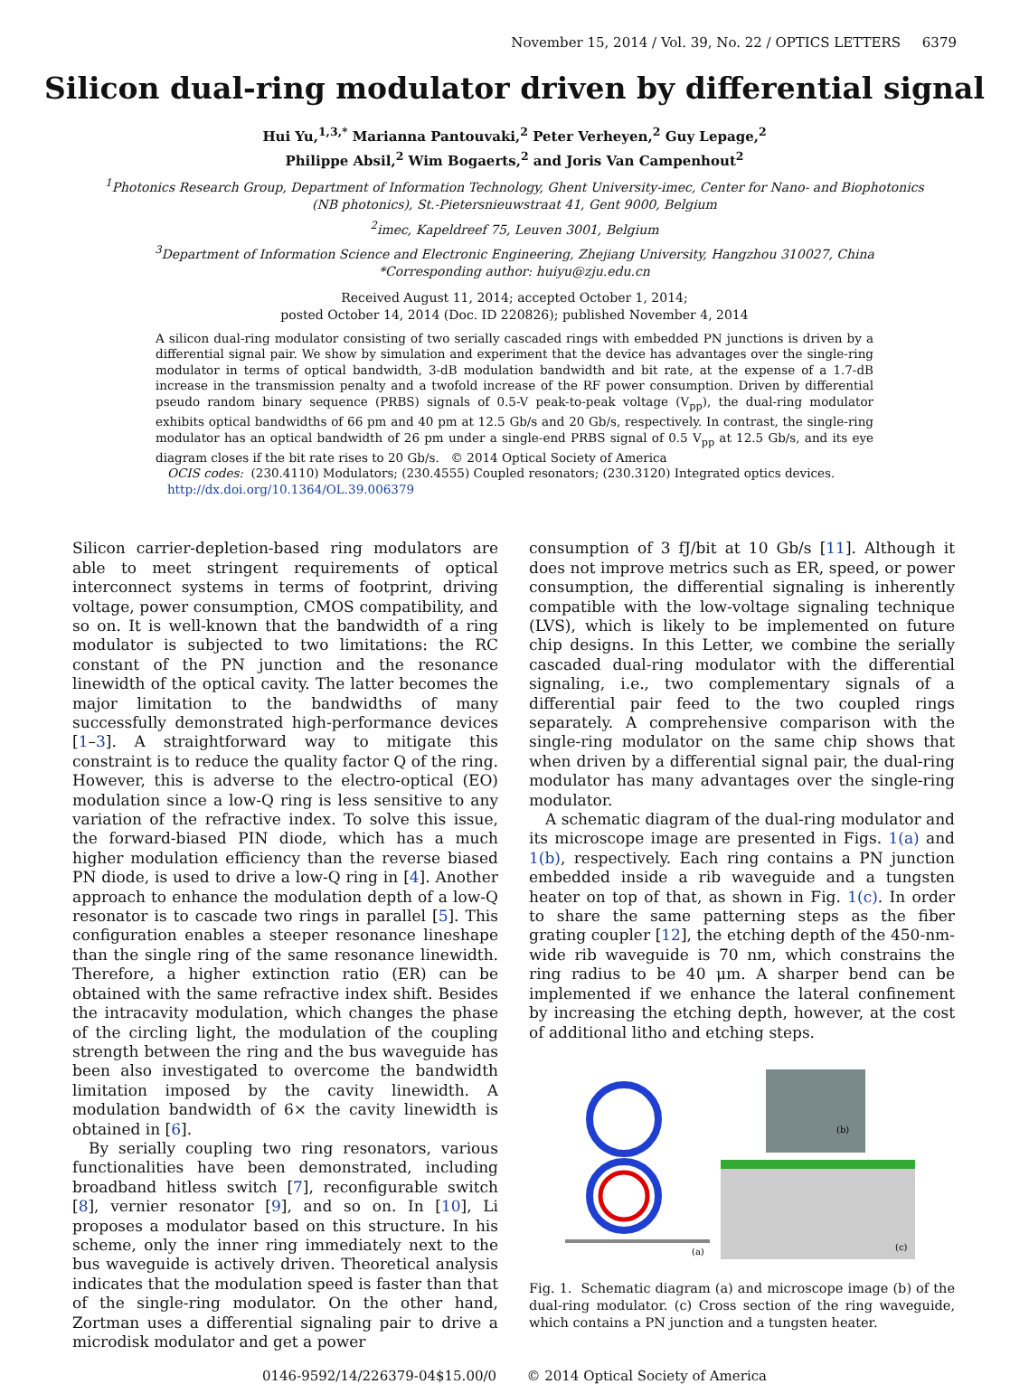November 15, 2014 / Vol. 39, No. 22 / OPTICS LETTERS 6379
Silicon dual-ring modulator driven by differential signal
Hui Yu,<sup>1,3,*</sup> Marianna Pantouvaki,<sup>2</sup> Peter Verheyen,<sup>2</sup> Guy Lepage,<sup>2</sup>
Philippe Absil,<sup>2</sup> Wim Bogaerts,<sup>2</sup> and Joris Van Campenhout<sup>2</sup>
<sup>1</sup> Photonics Research Group, Department of Information Technology, Ghent University-imec, Center for Nano- and Biophotonics
(NB photonics), St.-Pietersnieuwstraat 41, Gent 9000, Belgium
<sup>2</sup> imec, Kapeldreef 75, Leuven 3001, Belgium
<sup>3</sup> Department of Information Science and Electronic Engineering, Zhejiang University, Hangzhou 310027, China
*Corresponding author: huiyu@zju.edu.cn
Received August 11, 2014; accepted October 1, 2014;
posted October 14, 2014 (Doc. ID 220826); published November 4, 2014
A silicon dual-ring modulator consisting of two serially cascaded rings with embedded PN junctions is driven by a differential signal pair. We show by simulation and experiment that the device has advantages over the single-ring modulator in terms of optical bandwidth, 3-dB modulation bandwidth and bit rate, at the expense of a 1.7-dB increase in the transmission penalty and a twofold increase of the RF power consumption. Driven by differential pseudo random binary sequence (PRBS) signals of 0.5-V peak-to-peak voltage (V<sub>pp</sub>), the dual-ring modulator exhibits optical bandwidths of 66 pm and 40 pm at 12.5 Gb/s and 20 Gb/s, respectively. In contrast, the single-ring modulator has an optical bandwidth of 26 pm under a single-end PRBS signal of 0.5 V<sub>pp</sub> at 12.5 Gb/s, and its eye diagram closes if the bit rate rises to 20 Gb/s. © 2014 Optical Society of America
OCIS codes: (230.4110) Modulators; (230.4555) Coupled resonators; (230.3120) Integrated optics devices.
http://dx.doi.org/10.1364/OL.39.006379
Silicon carrier-depletion-based ring modulators are able to meet stringent requirements of optical interconnect systems in terms of footprint, driving voltage, power consumption, CMOS compatibility, and so on. It is well-known that the bandwidth of a ring modulator is subjected to two limitations: the RC constant of the PN junction and the resonance linewidth of the optical cavity. The latter becomes the major limitation to the bandwidths of many successfully demonstrated high-performance devices [1–3]. A straightforward way to mitigate this constraint is to reduce the quality factor Q of the ring. However, this is adverse to the electro-optical (EO) modulation since a low-Q ring is less sensitive to any variation of the refractive index. To solve this issue, the forward-biased PIN diode, which has a much higher modulation efficiency than the reverse biased PN diode, is used to drive a low-Q ring in [4]. Another approach to enhance the modulation depth of a low-Q resonator is to cascade two rings in parallel [5]. This configuration enables a steeper resonance lineshape than the single ring of the same resonance linewidth. Therefore, a higher extinction ratio (ER) can be obtained with the same refractive index shift. Besides the intracavity modulation, which changes the phase of the circling light, the modulation of the coupling strength between the ring and the bus waveguide has been also investigated to overcome the bandwidth limitation imposed by the cavity linewidth. A modulation bandwidth of 6× the cavity linewidth is obtained in [6].
By serially coupling two ring resonators, various functionalities have been demonstrated, including broadband hitless switch [7], reconfigurable switch [8], vernier resonator [9], and so on. In [10], Li proposes a modulator based on this structure. In his scheme, only the inner ring immediately next to the bus waveguide is actively driven. Theoretical analysis indicates that the modulation speed is faster than that of the single-ring modulator. On the other hand, Zortman uses a differential signaling pair to drive a microdisk modulator and get a power
consumption of 3 fJ/bit at 10 Gb/s [11]. Although it does not improve metrics such as ER, speed, or power consumption, the differential signaling is inherently compatible with the low-voltage signaling technique (LVS), which is likely to be implemented on future chip designs. In this Letter, we combine the serially cascaded dual-ring modulator with the differential signaling, i.e., two complementary signals of a differential pair feed to the two coupled rings separately. A comprehensive comparison with the single-ring modulator on the same chip shows that when driven by a differential signal pair, the dual-ring modulator has many advantages over the single-ring modulator.
A schematic diagram of the dual-ring modulator and its microscope image are presented in Figs. 1(a) and 1(b), respectively. Each ring contains a PN junction embedded inside a rib waveguide and a tungsten heater on top of that, as shown in Fig. 1(c). In order to share the same patterning steps as the fiber grating coupler [12], the etching depth of the 450-nm-wide rib waveguide is 70 nm, which constrains the ring radius to be 40 μm. A sharper bend can be implemented if we enhance the lateral confinement by increasing the etching depth, however, at the cost of additional litho and etching steps.
(a)
(b)
(c)
Fig. 1. Schematic diagram (a) and microscope image (b) of the dual-ring modulator. (c) Cross section of the ring waveguide, which contains a PN junction and a tungsten heater.
0146-9592/14/226379-04$15.00/0 © 2014 Optical Society of America